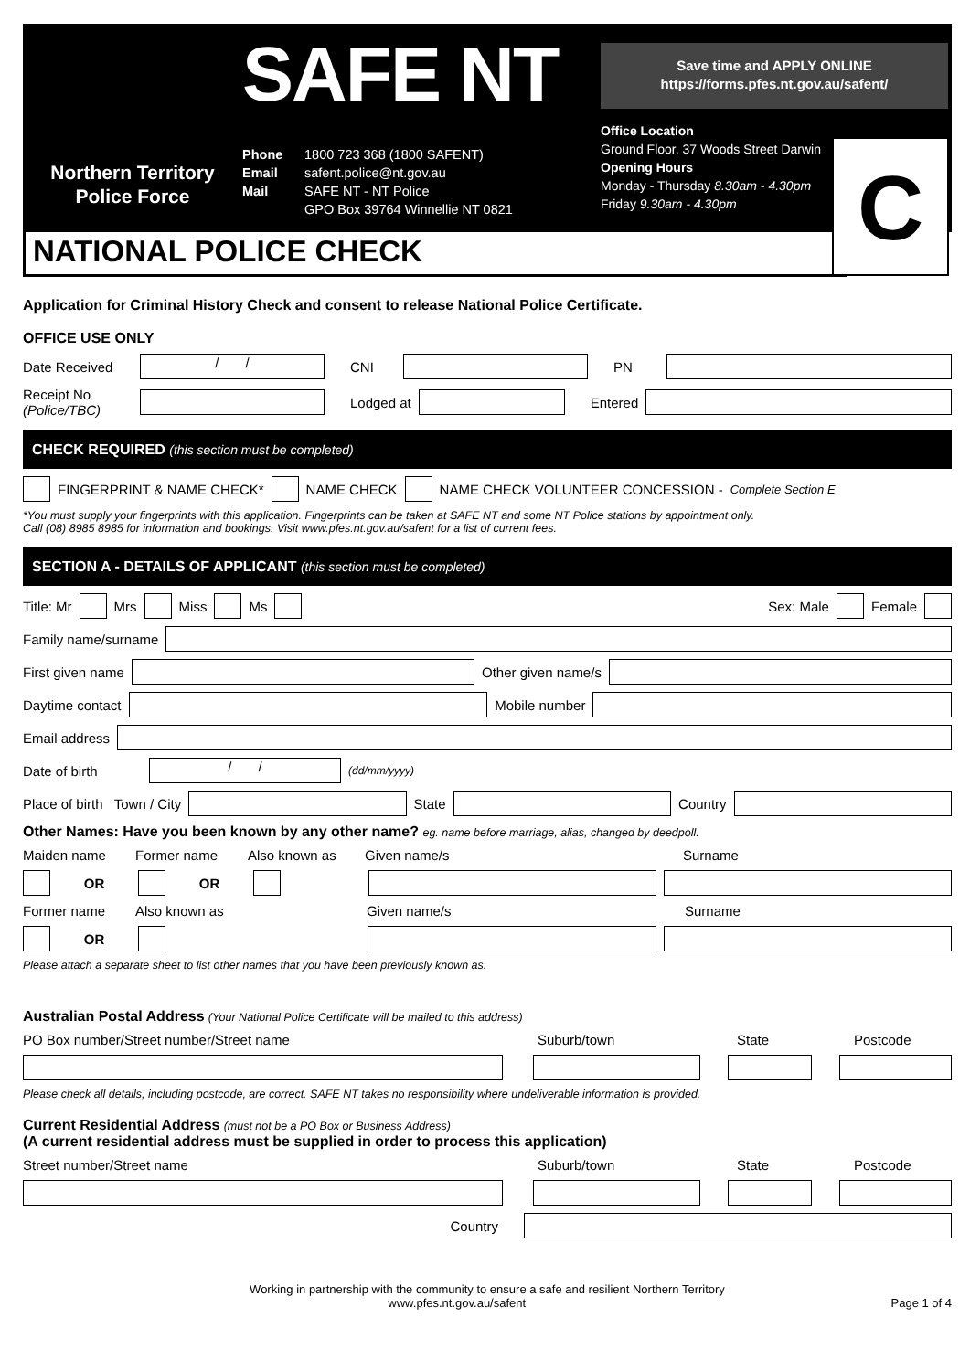Northern Territory
Police Force
SAFE NT
Phone 1800 723 368 (1800 SAFENT)
Email safent.police@nt.gov.au
Mail SAFE NT - NT Police
GPO Box 39764 Winnellie NT 0821
Save time and APPLY ONLINE
https://forms.pfes.nt.gov.au/safent/
Office Location
Ground Floor, 37 Woods Street Darwin
Opening Hours
Monday - Thursday 8.30am - 4.30pm
Friday 9.30am - 4.30pm
C
NATIONAL POLICE CHECK
Application for Criminal History Check and consent to release National Police Certificate.
OFFICE USE ONLY
Date Received / / CNI PN
Receipt No
(Police/TBC) Lodged at Entered
CHECK REQUIRED (this section must be completed)
FINGERPRINT & NAME CHECK* NAME CHECK NAME CHECK VOLUNTEER CONCESSION - Complete Section E
*You must supply your fingerprints with this application. Fingerprints can be taken at SAFE NT and some NT Police stations by appointment only.
Call (08) 8985 8985 for information and bookings. Visit www.pfes.nt.gov.au/safent for a list of current fees.
SECTION A - DETAILS OF APPLICANT (this section must be completed)
Title: Mr Mrs Miss Ms Sex: Male Female
Family name/surname
First given name Other given name/s
Daytime contact Mobile number
Email address
Date of birth / / (dd/mm/yyyy)
Place of birth Town / City State Country
Other Names: Have you been known by any other name? eg. name before marriage, alias, changed by deedpoll.
Maiden name Former name Also known as Given name/s Surname
OR OR
Former name Also known as Given name/s Surname
OR
Please attach a separate sheet to list other names that you have been previously known as.
Australian Postal Address (Your National Police Certificate will be mailed to this address)
PO Box number/Street number/Street name Suburb/town State Postcode
Please check all details, including postcode, are correct. SAFE NT takes no responsibility where undeliverable information is provided.
Current Residential Address (must not be a PO Box or Business Address)
(A current residential address must be supplied in order to process this application)
Street number/Street name Suburb/town State Postcode
Country
Working in partnership with the community to ensure a safe and resilient Northern Territory
www.pfes.nt.gov.au/safent Page 1 of 4